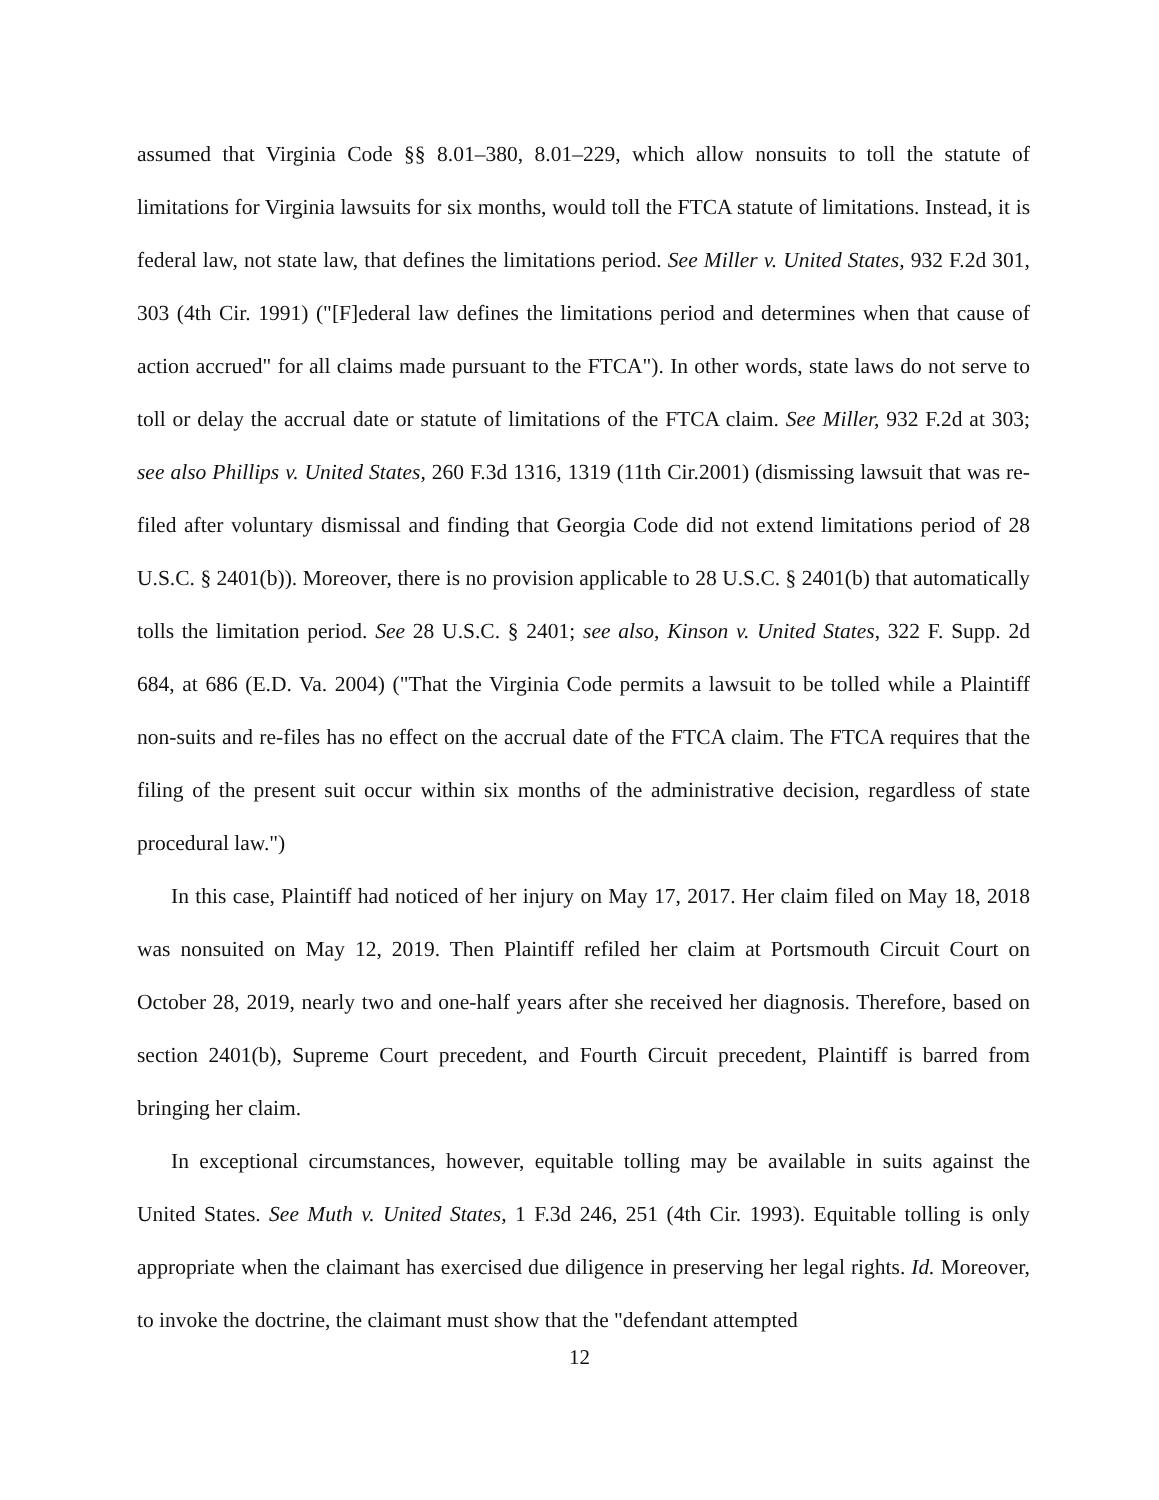assumed that Virginia Code §§ 8.01–380, 8.01–229, which allow nonsuits to toll the statute of limitations for Virginia lawsuits for six months, would toll the FTCA statute of limitations. Instead, it is federal law, not state law, that defines the limitations period. See Miller v. United States, 932 F.2d 301, 303 (4th Cir. 1991) ("[F]ederal law defines the limitations period and determines when that cause of action accrued" for all claims made pursuant to the FTCA"). In other words, state laws do not serve to toll or delay the accrual date or statute of limitations of the FTCA claim. See Miller, 932 F.2d at 303; see also Phillips v. United States, 260 F.3d 1316, 1319 (11th Cir.2001) (dismissing lawsuit that was re-filed after voluntary dismissal and finding that Georgia Code did not extend limitations period of 28 U.S.C. § 2401(b)). Moreover, there is no provision applicable to 28 U.S.C. § 2401(b) that automatically tolls the limitation period. See 28 U.S.C. § 2401; see also, Kinson v. United States, 322 F. Supp. 2d 684, at 686 (E.D. Va. 2004) ("That the Virginia Code permits a lawsuit to be tolled while a Plaintiff non-suits and re-files has no effect on the accrual date of the FTCA claim. The FTCA requires that the filing of the present suit occur within six months of the administrative decision, regardless of state procedural law.")
In this case, Plaintiff had noticed of her injury on May 17, 2017. Her claim filed on May 18, 2018 was nonsuited on May 12, 2019. Then Plaintiff refiled her claim at Portsmouth Circuit Court on October 28, 2019, nearly two and one-half years after she received her diagnosis. Therefore, based on section 2401(b), Supreme Court precedent, and Fourth Circuit precedent, Plaintiff is barred from bringing her claim.
In exceptional circumstances, however, equitable tolling may be available in suits against the United States. See Muth v. United States, 1 F.3d 246, 251 (4th Cir. 1993). Equitable tolling is only appropriate when the claimant has exercised due diligence in preserving her legal rights. Id. Moreover, to invoke the doctrine, the claimant must show that the "defendant attempted
12